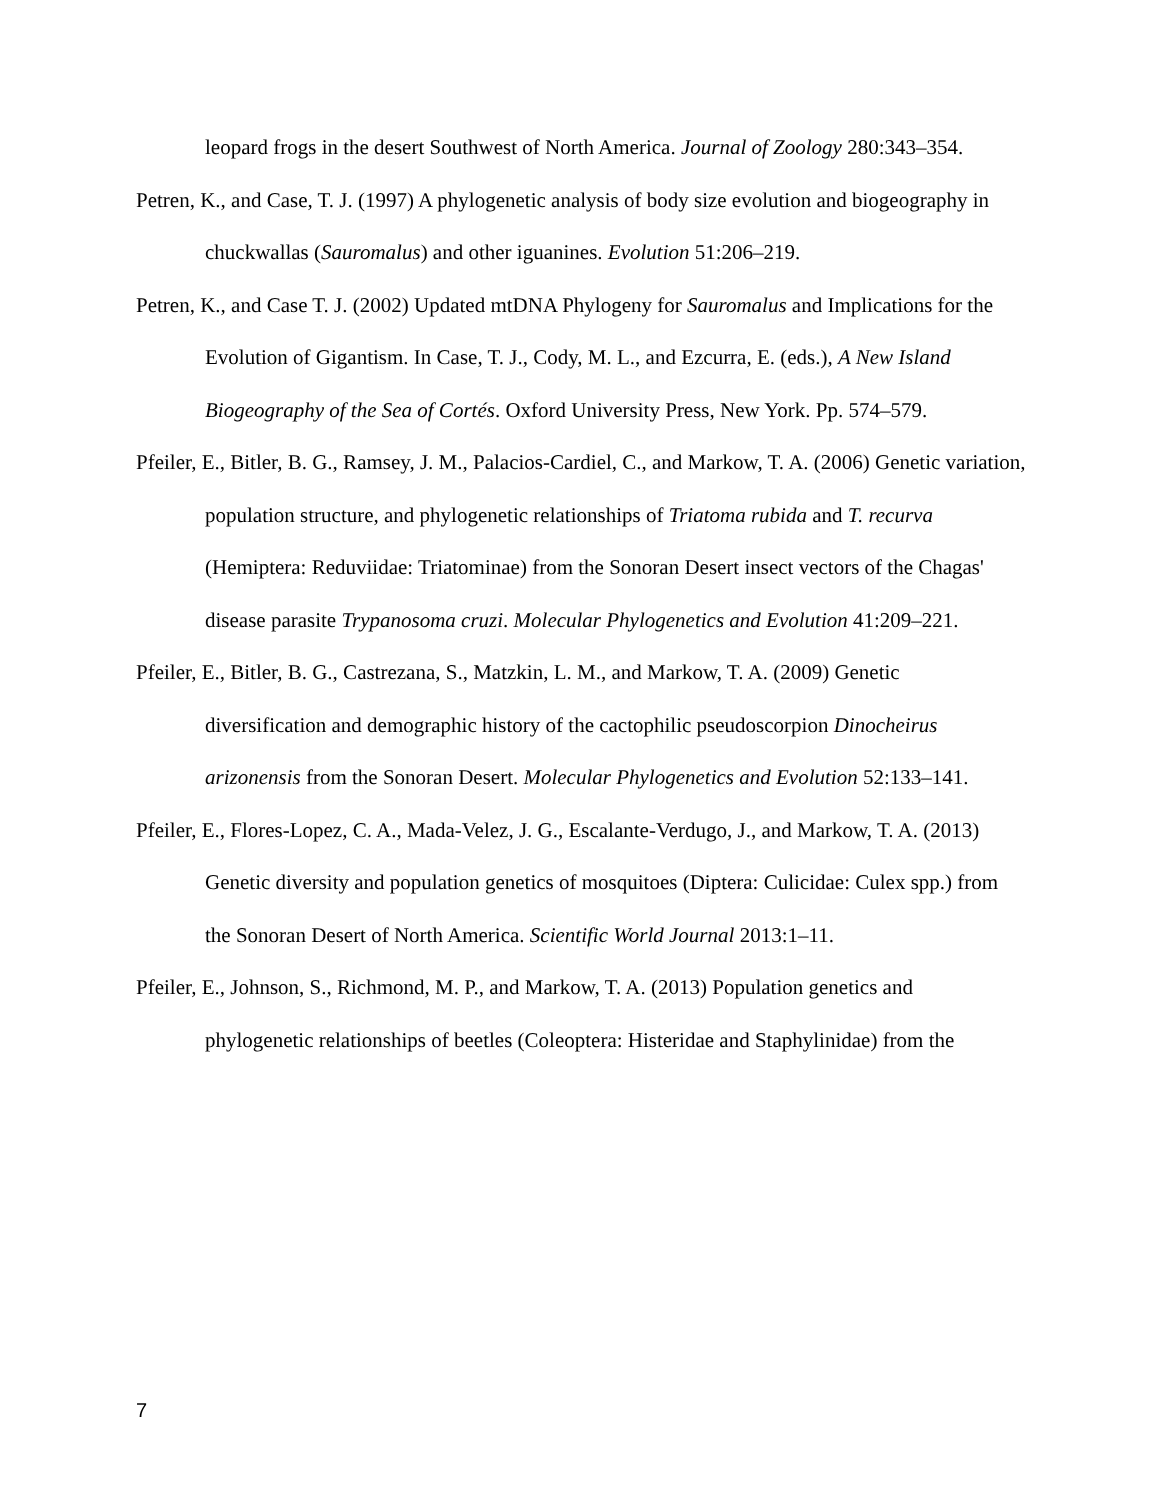leopard frogs in the desert Southwest of North America. Journal of Zoology 280:343–354.
Petren, K., and Case, T. J. (1997) A phylogenetic analysis of body size evolution and biogeography in chuckwallas (Sauromalus) and other iguanines. Evolution 51:206–219.
Petren, K., and Case T. J. (2002) Updated mtDNA Phylogeny for Sauromalus and Implications for the Evolution of Gigantism. In Case, T. J., Cody, M. L., and Ezcurra, E. (eds.), A New Island Biogeography of the Sea of Cortés. Oxford University Press, New York. Pp. 574–579.
Pfeiler, E., Bitler, B. G., Ramsey, J. M., Palacios-Cardiel, C., and Markow, T. A. (2006) Genetic variation, population structure, and phylogenetic relationships of Triatoma rubida and T. recurva (Hemiptera: Reduviidae: Triatominae) from the Sonoran Desert insect vectors of the Chagas' disease parasite Trypanosoma cruzi. Molecular Phylogenetics and Evolution 41:209–221.
Pfeiler, E., Bitler, B. G., Castrezana, S., Matzkin, L. M., and Markow, T. A. (2009) Genetic diversification and demographic history of the cactophilic pseudoscorpion Dinocheirus arizonensis from the Sonoran Desert. Molecular Phylogenetics and Evolution 52:133–141.
Pfeiler, E., Flores-Lopez, C. A., Mada-Velez, J. G., Escalante-Verdugo, J., and Markow, T. A. (2013) Genetic diversity and population genetics of mosquitoes (Diptera: Culicidae: Culex spp.) from the Sonoran Desert of North America. Scientific World Journal 2013:1–11.
Pfeiler, E., Johnson, S., Richmond, M. P., and Markow, T. A. (2013) Population genetics and phylogenetic relationships of beetles (Coleoptera: Histeridae and Staphylinidae) from the
7